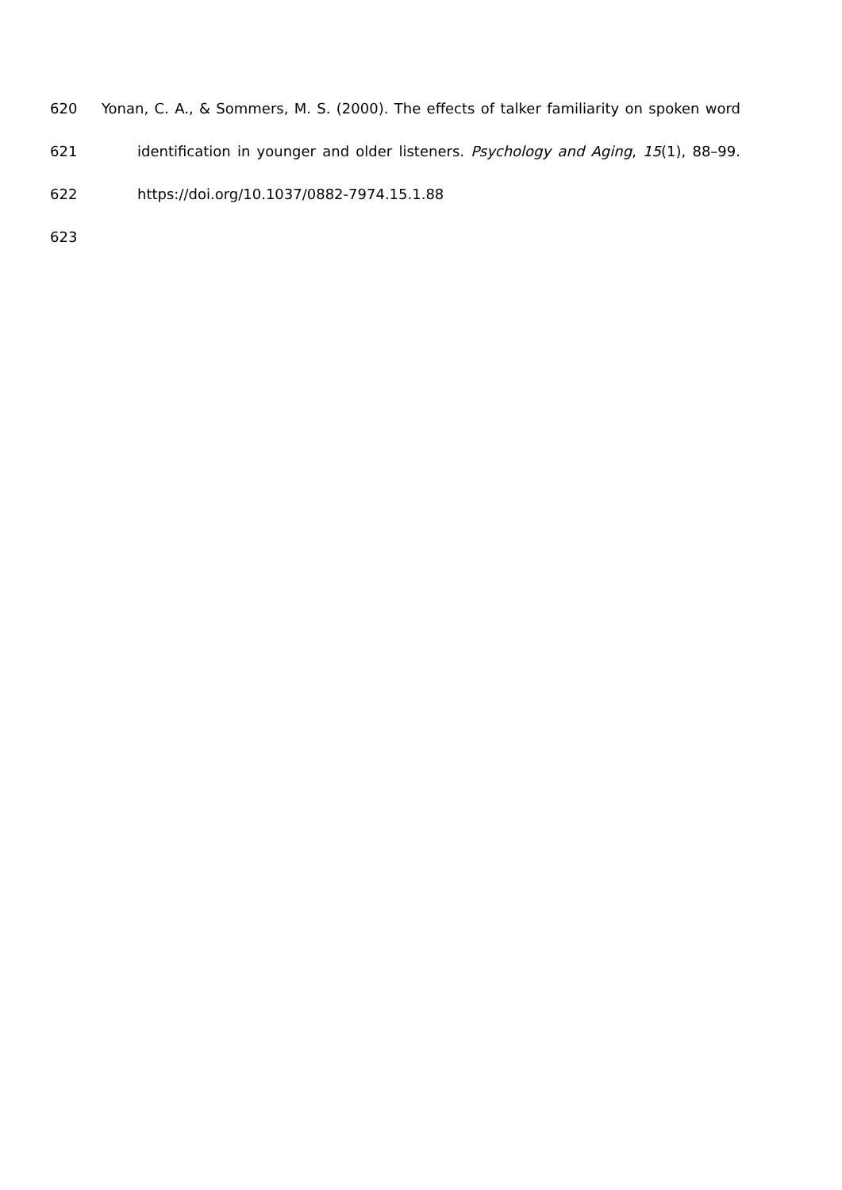620 Yonan, C. A., & Sommers, M. S. (2000). The effects of talker familiarity on spoken word
621 identification in younger and older listeners. Psychology and Aging, 15(1), 88–99.
622 https://doi.org/10.1037/0882-7974.15.1.88
623